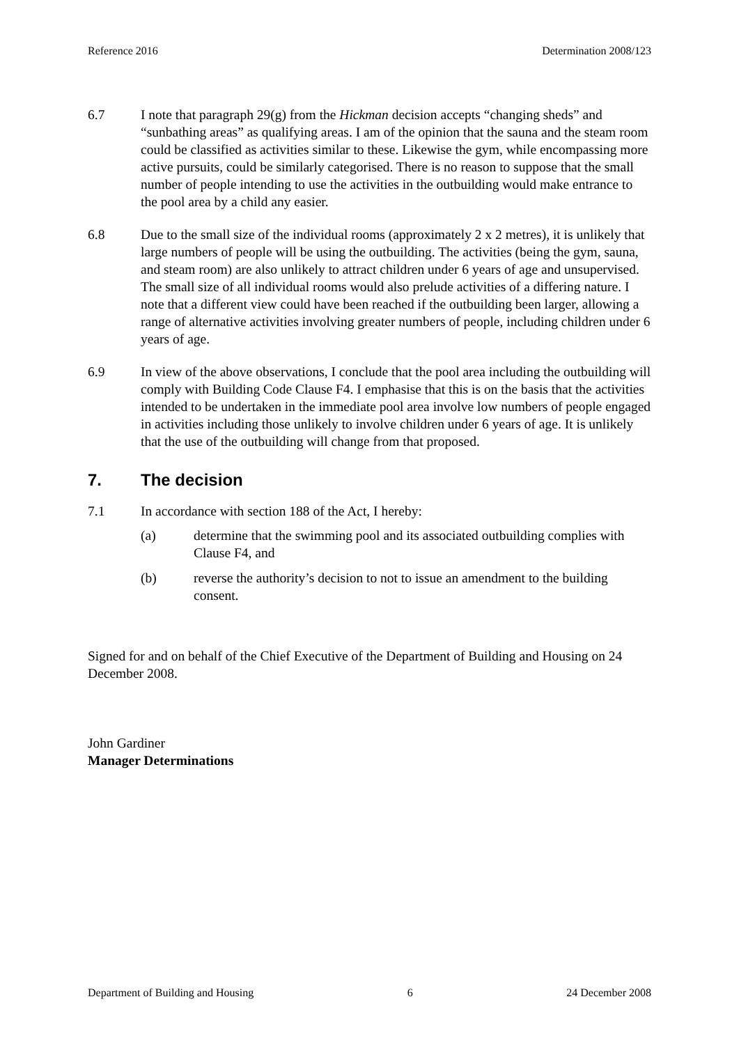Reference 2016 Determination 2008/123
6.7 I note that paragraph 29(g) from the Hickman decision accepts “changing sheds” and “sunbathing areas” as qualifying areas. I am of the opinion that the sauna and the steam room could be classified as activities similar to these. Likewise the gym, while encompassing more active pursuits, could be similarly categorised. There is no reason to suppose that the small number of people intending to use the activities in the outbuilding would make entrance to the pool area by a child any easier.
6.8 Due to the small size of the individual rooms (approximately 2 x 2 metres), it is unlikely that large numbers of people will be using the outbuilding. The activities (being the gym, sauna, and steam room) are also unlikely to attract children under 6 years of age and unsupervised. The small size of all individual rooms would also prelude activities of a differing nature. I note that a different view could have been reached if the outbuilding been larger, allowing a range of alternative activities involving greater numbers of people, including children under 6 years of age.
6.9 In view of the above observations, I conclude that the pool area including the outbuilding will comply with Building Code Clause F4. I emphasise that this is on the basis that the activities intended to be undertaken in the immediate pool area involve low numbers of people engaged in activities including those unlikely to involve children under 6 years of age. It is unlikely that the use of the outbuilding will change from that proposed.
7. The decision
7.1 In accordance with section 188 of the Act, I hereby:
(a) determine that the swimming pool and its associated outbuilding complies with Clause F4, and
(b) reverse the authority’s decision to not to issue an amendment to the building consent.
Signed for and on behalf of the Chief Executive of the Department of Building and Housing on 24 December 2008.
John Gardiner
Manager Determinations
Department of Building and Housing 6 24 December 2008